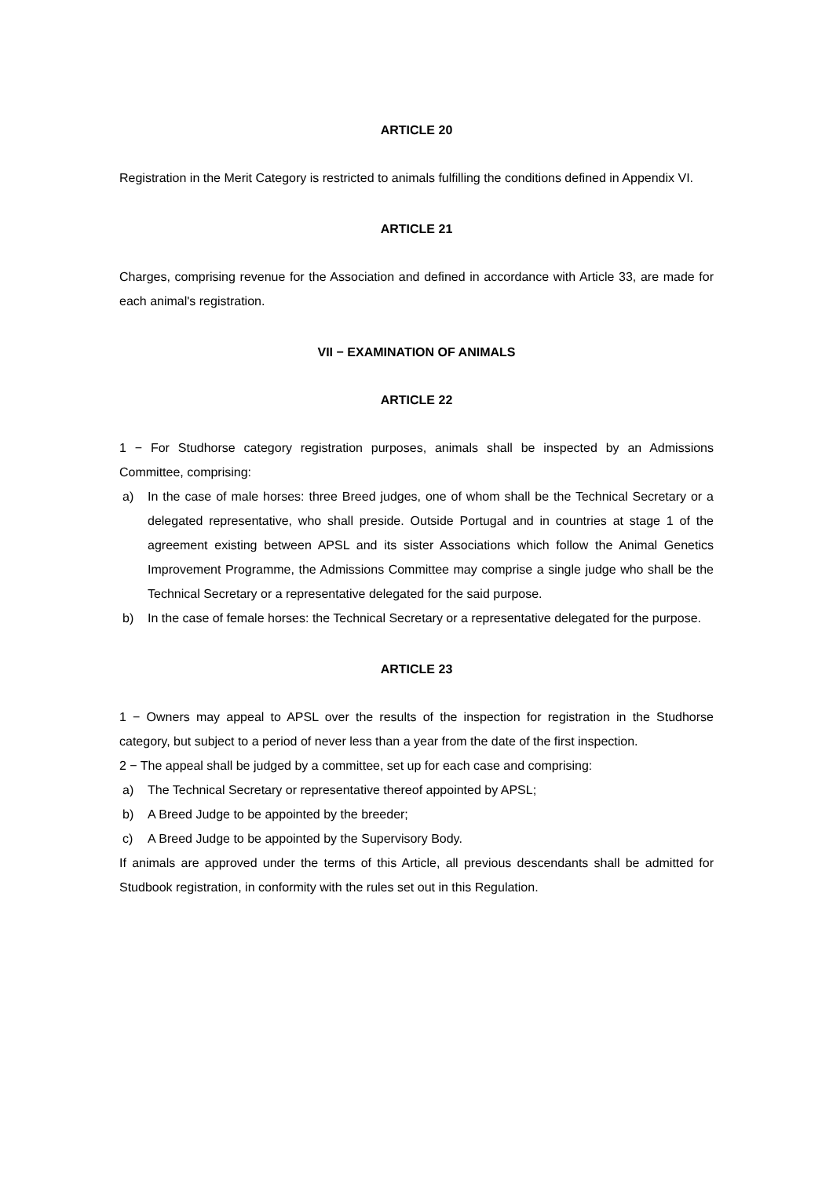ARTICLE 20
Registration in the Merit Category is restricted to animals fulfilling the conditions defined in Appendix VI.
ARTICLE 21
Charges, comprising revenue for the Association and defined in accordance with Article 33, are made for each animal's registration.
VII − EXAMINATION OF ANIMALS
ARTICLE 22
1 − For Studhorse category registration purposes, animals shall be inspected by an Admissions Committee, comprising:
a) In the case of male horses: three Breed judges, one of whom shall be the Technical Secretary or a delegated representative, who shall preside. Outside Portugal and in countries at stage 1 of the agreement existing between APSL and its sister Associations which follow the Animal Genetics Improvement Programme, the Admissions Committee may comprise a single judge who shall be the Technical Secretary or a representative delegated for the said purpose.
b) In the case of female horses: the Technical Secretary or a representative delegated for the purpose.
ARTICLE 23
1 − Owners may appeal to APSL over the results of the inspection for registration in the Studhorse category, but subject to a period of never less than a year from the date of the first inspection.
2 − The appeal shall be judged by a committee, set up for each case and comprising:
a) The Technical Secretary or representative thereof appointed by APSL;
b) A Breed Judge to be appointed by the breeder;
c) A Breed Judge to be appointed by the Supervisory Body.
If animals are approved under the terms of this Article, all previous descendants shall be admitted for Studbook registration, in conformity with the rules set out in this Regulation.